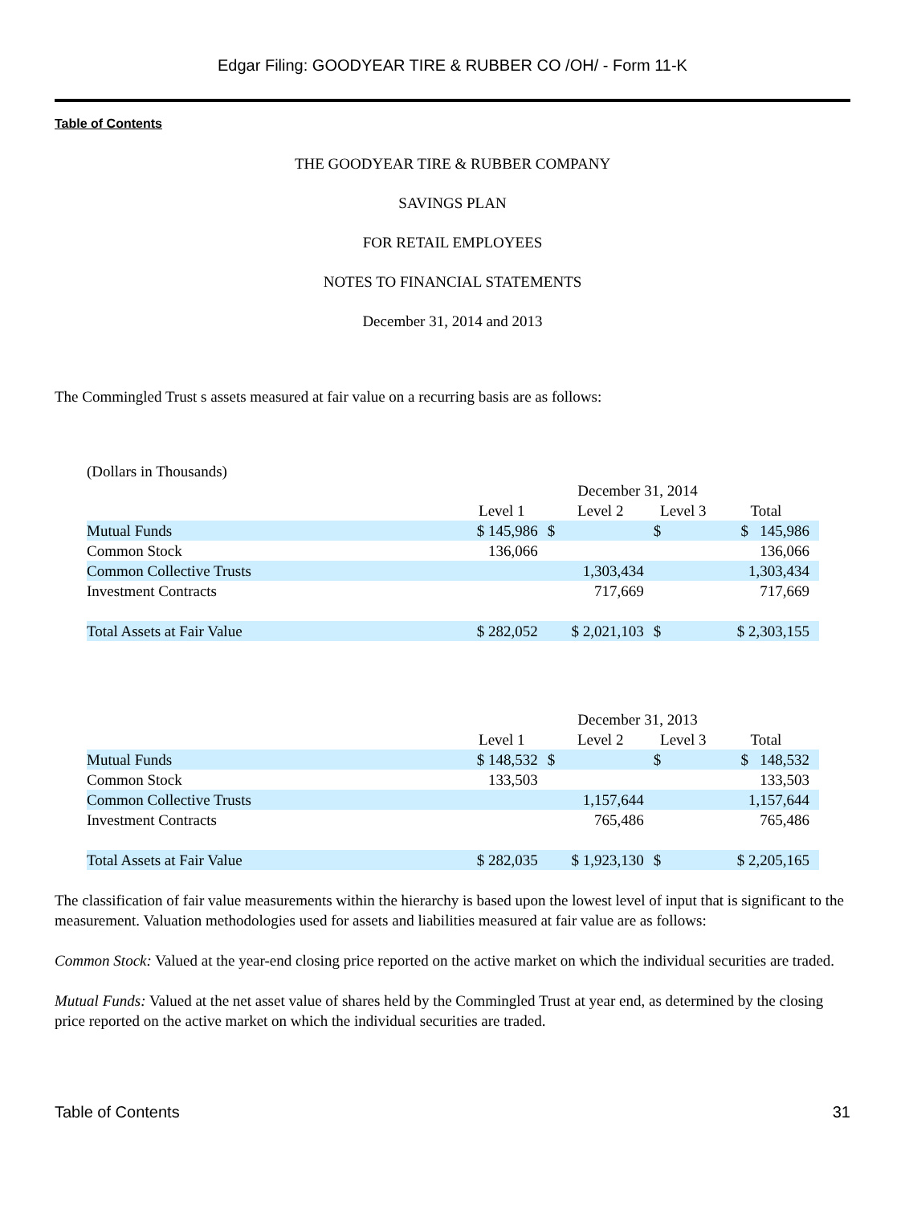Edgar Filing: GOODYEAR TIRE & RUBBER CO /OH/ - Form 11-K
Table of Contents
THE GOODYEAR TIRE & RUBBER COMPANY
SAVINGS PLAN
FOR RETAIL EMPLOYEES
NOTES TO FINANCIAL STATEMENTS
December 31, 2014 and 2013
The Commingled Trust s assets measured at fair value on a recurring basis are as follows:
(Dollars in Thousands)
| | December 31, 2014 | | | |
| --- | --- | --- | --- | --- |
| | Level 1 | Level 2 | Level 3 | Total |
| Mutual Funds | $ 145,986 | $ | $ | $ 145,986 |
| Common Stock | 136,066 | | | 136,066 |
| Common Collective Trusts | | 1,303,434 | | 1,303,434 |
| Investment Contracts | | 717,669 | | 717,669 |
| Total Assets at Fair Value | $ 282,052 | $ 2,021,103 | $ | $ 2,303,155 |
| | December 31, 2013 | | | |
| --- | --- | --- | --- | --- |
| | Level 1 | Level 2 | Level 3 | Total |
| Mutual Funds | $ 148,532 | $ | $ | $ 148,532 |
| Common Stock | 133,503 | | | 133,503 |
| Common Collective Trusts | | 1,157,644 | | 1,157,644 |
| Investment Contracts | | 765,486 | | 765,486 |
| Total Assets at Fair Value | $ 282,035 | $ 1,923,130 | $ | $ 2,205,165 |
The classification of fair value measurements within the hierarchy is based upon the lowest level of input that is significant to the measurement. Valuation methodologies used for assets and liabilities measured at fair value are as follows:
Common Stock: Valued at the year-end closing price reported on the active market on which the individual securities are traded.
Mutual Funds: Valued at the net asset value of shares held by the Commingled Trust at year end, as determined by the closing price reported on the active market on which the individual securities are traded.
Table of Contents 31